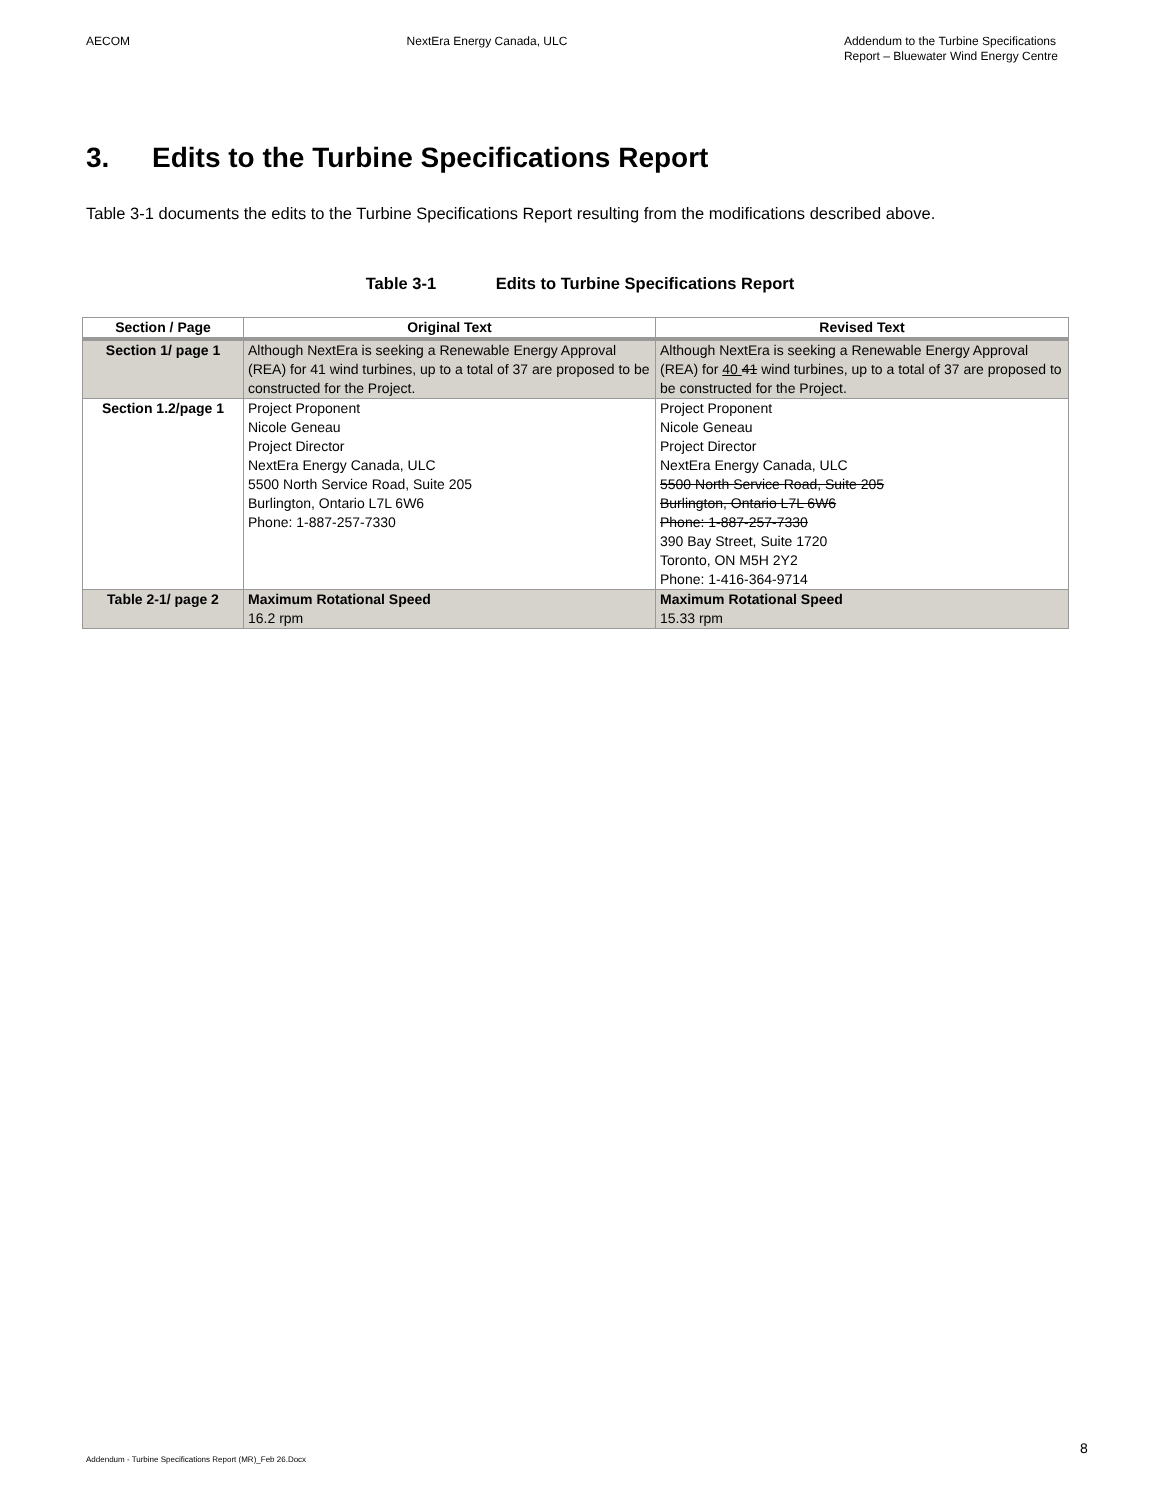AECOM NextEra Energy Canada, ULC Addendum to the Turbine Specifications
Report – Bluewater Wind Energy Centre
3. Edits to the Turbine Specifications Report
Table 3-1 documents the edits to the Turbine Specifications Report resulting from the modifications described above.
Table 3-1 Edits to Turbine Specifications Report
| Section / Page | Original Text | Revised Text |
| --- | --- | --- |
| Section 1/ page 1 | Although NextEra is seeking a Renewable Energy Approval (REA) for 41 wind turbines, up to a total of 37 are proposed to be constructed for the Project. | Although NextEra is seeking a Renewable Energy Approval (REA) for 40 41 wind turbines, up to a total of 37 are proposed to be constructed for the Project. |
| Section 1.2/page 1 | Project Proponent Nicole Geneau Project Director NextEra Energy Canada, ULC 5500 North Service Road, Suite 205 Burlington, Ontario L7L 6W6 Phone: 1-887-257-7330 | Project Proponent Nicole Geneau Project Director NextEra Energy Canada, ULC 5500 North Service Road, Suite 205 Burlington, Ontario L7L 6W6 Phone: 1-887-257-7330 390 Bay Street, Suite 1720 Toronto, ON M5H 2Y2 Phone: 1-416-364-9714 |
| Table 2-1/ page 2 | Maximum Rotational Speed 16.2 rpm | Maximum Rotational Speed 15.33 rpm |
Addendum - Turbine Specifications Report (MR)_Feb 26.Docx
8